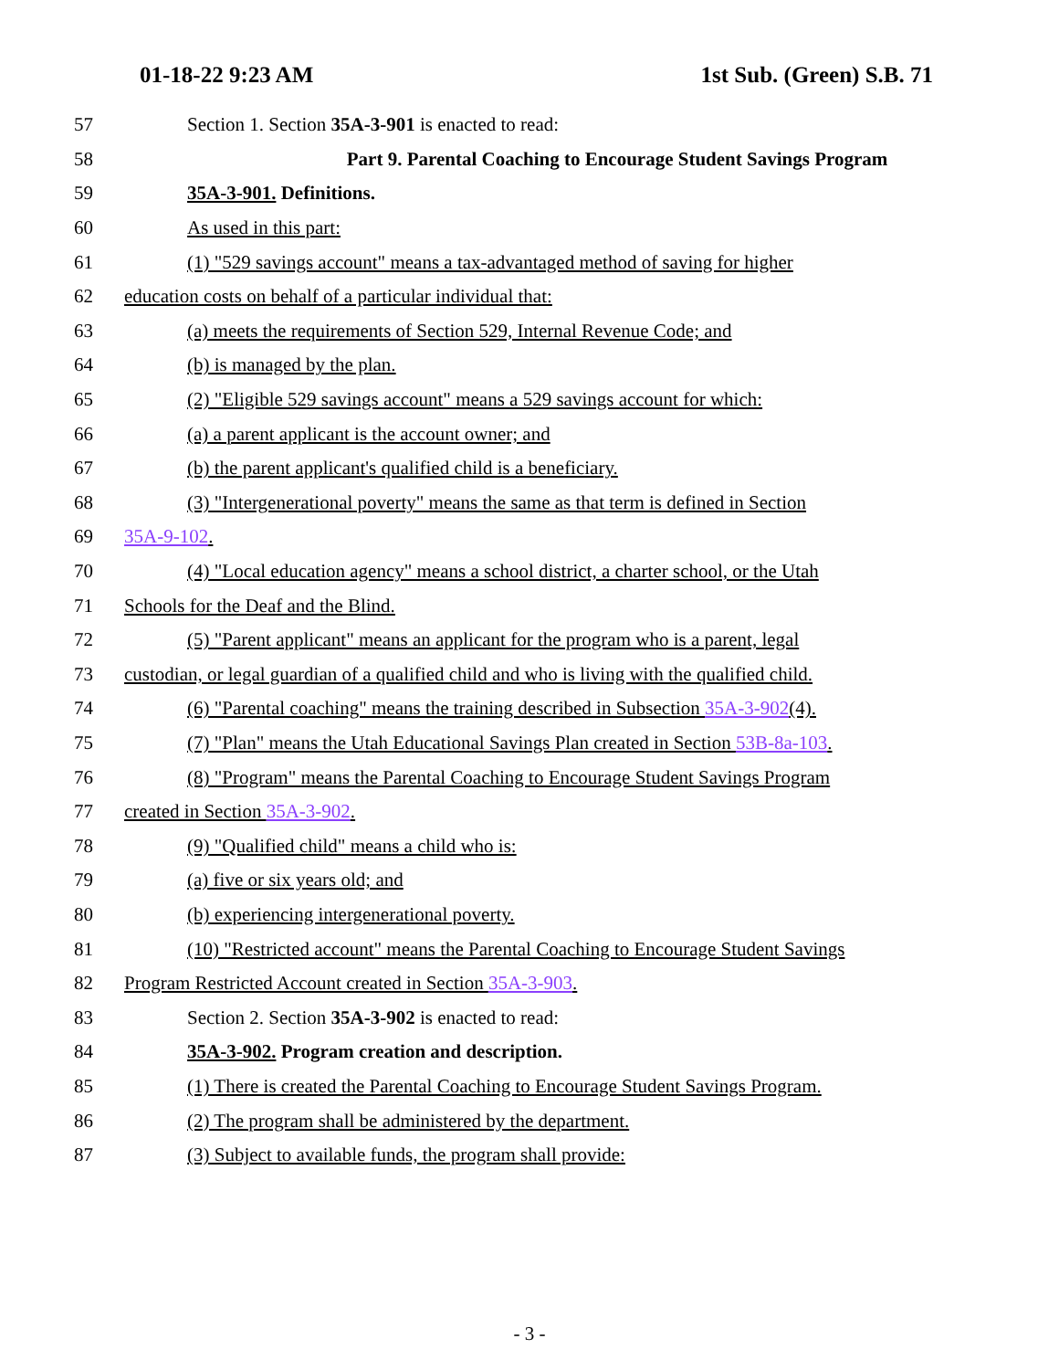01-18-22 9:23 AM 1st Sub. (Green) S.B. 71
57 Section 1. Section 35A-3-901 is enacted to read:
58 Part 9. Parental Coaching to Encourage Student Savings Program
59 35A-3-901. Definitions.
60 As used in this part:
61 (1) "529 savings account" means a tax-advantaged method of saving for higher
62 education costs on behalf of a particular individual that:
63 (a) meets the requirements of Section 529, Internal Revenue Code; and
64 (b) is managed by the plan.
65 (2) "Eligible 529 savings account" means a 529 savings account for which:
66 (a) a parent applicant is the account owner; and
67 (b) the parent applicant's qualified child is a beneficiary.
68 (3) "Intergenerational poverty" means the same as that term is defined in Section
69 35A-9-102.
70 (4) "Local education agency" means a school district, a charter school, or the Utah
71 Schools for the Deaf and the Blind.
72 (5) "Parent applicant" means an applicant for the program who is a parent, legal
73 custodian, or legal guardian of a qualified child and who is living with the qualified child.
74 (6) "Parental coaching" means the training described in Subsection 35A-3-902(4).
75 (7) "Plan" means the Utah Educational Savings Plan created in Section 53B-8a-103.
76 (8) "Program" means the Parental Coaching to Encourage Student Savings Program
77 created in Section 35A-3-902.
78 (9) "Qualified child" means a child who is:
79 (a) five or six years old; and
80 (b) experiencing intergenerational poverty.
81 (10) "Restricted account" means the Parental Coaching to Encourage Student Savings
82 Program Restricted Account created in Section 35A-3-903.
83 Section 2. Section 35A-3-902 is enacted to read:
84 35A-3-902. Program creation and description.
85 (1) There is created the Parental Coaching to Encourage Student Savings Program.
86 (2) The program shall be administered by the department.
87 (3) Subject to available funds, the program shall provide:
- 3 -